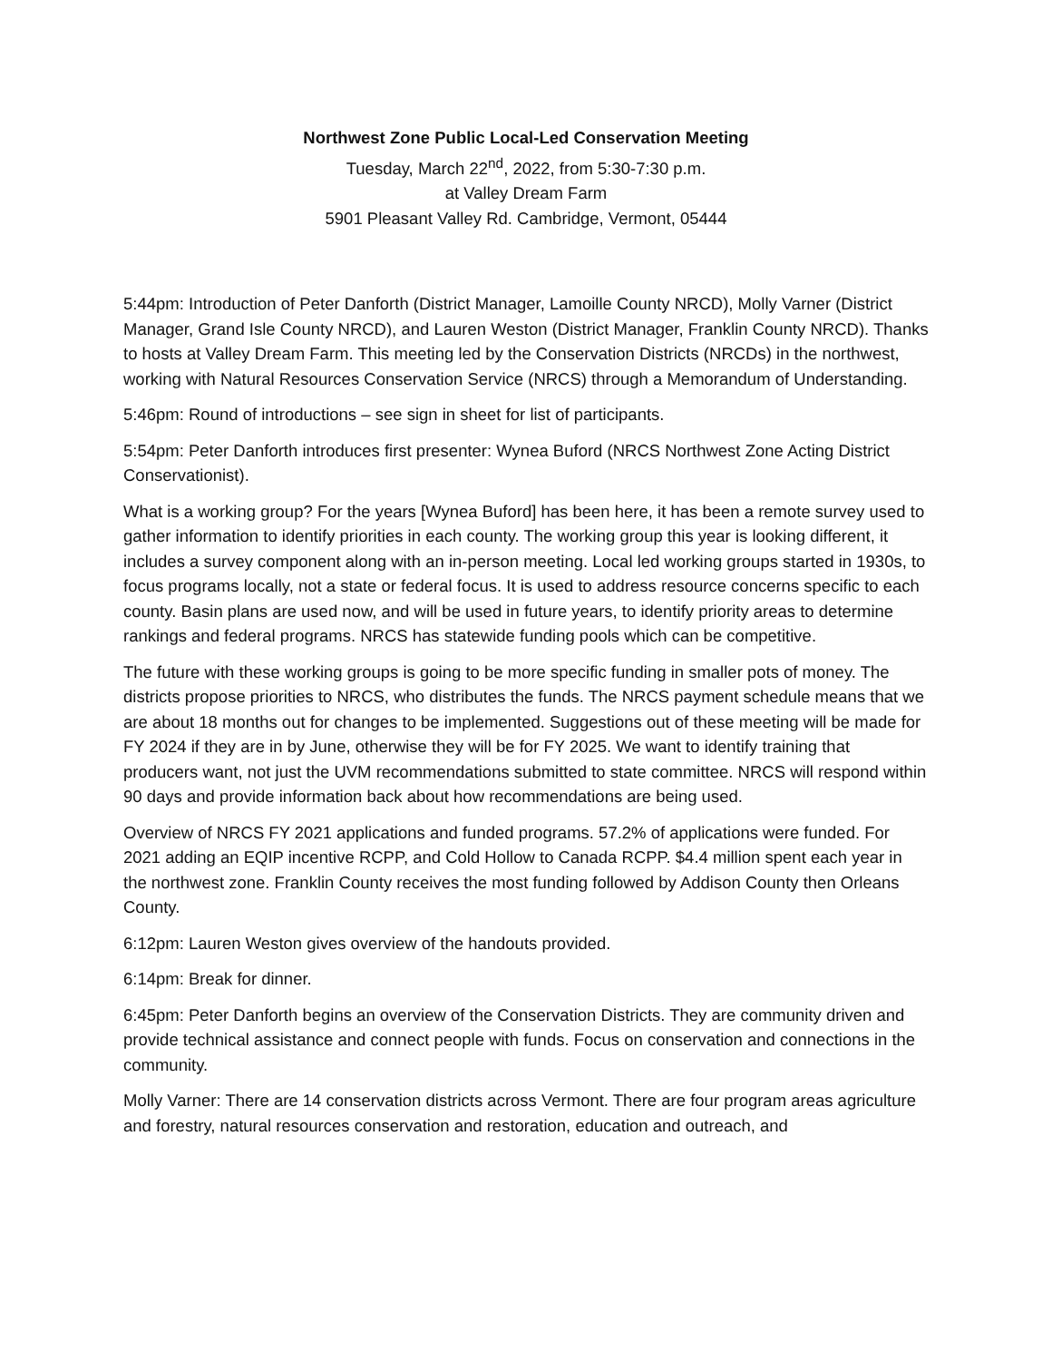Northwest Zone Public Local-Led Conservation Meeting
Tuesday, March 22<sup>nd</sup>, 2022, from 5:30-7:30 p.m.
at Valley Dream Farm
5901 Pleasant Valley Rd. Cambridge, Vermont, 05444
5:44pm: Introduction of Peter Danforth (District Manager, Lamoille County NRCD), Molly Varner (District Manager, Grand Isle County NRCD), and Lauren Weston (District Manager, Franklin County NRCD). Thanks to hosts at Valley Dream Farm. This meeting led by the Conservation Districts (NRCDs) in the northwest, working with Natural Resources Conservation Service (NRCS) through a Memorandum of Understanding.
5:46pm: Round of introductions – see sign in sheet for list of participants.
5:54pm: Peter Danforth introduces first presenter: Wynea Buford (NRCS Northwest Zone Acting District Conservationist).
What is a working group? For the years [Wynea Buford] has been here, it has been a remote survey used to gather information to identify priorities in each county. The working group this year is looking different, it includes a survey component along with an in-person meeting. Local led working groups started in 1930s, to focus programs locally, not a state or federal focus. It is used to address resource concerns specific to each county. Basin plans are used now, and will be used in future years, to identify priority areas to determine rankings and federal programs. NRCS has statewide funding pools which can be competitive.
The future with these working groups is going to be more specific funding in smaller pots of money. The districts propose priorities to NRCS, who distributes the funds. The NRCS payment schedule means that we are about 18 months out for changes to be implemented. Suggestions out of these meeting will be made for FY 2024 if they are in by June, otherwise they will be for FY 2025. We want to identify training that producers want, not just the UVM recommendations submitted to state committee. NRCS will respond within 90 days and provide information back about how recommendations are being used.
Overview of NRCS FY 2021 applications and funded programs. 57.2% of applications were funded. For 2021 adding an EQIP incentive RCPP, and Cold Hollow to Canada RCPP. $4.4 million spent each year in the northwest zone. Franklin County receives the most funding followed by Addison County then Orleans County.
6:12pm: Lauren Weston gives overview of the handouts provided.
6:14pm: Break for dinner.
6:45pm: Peter Danforth begins an overview of the Conservation Districts. They are community driven and provide technical assistance and connect people with funds. Focus on conservation and connections in the community.
Molly Varner: There are 14 conservation districts across Vermont. There are four program areas agriculture and forestry, natural resources conservation and restoration, education and outreach, and